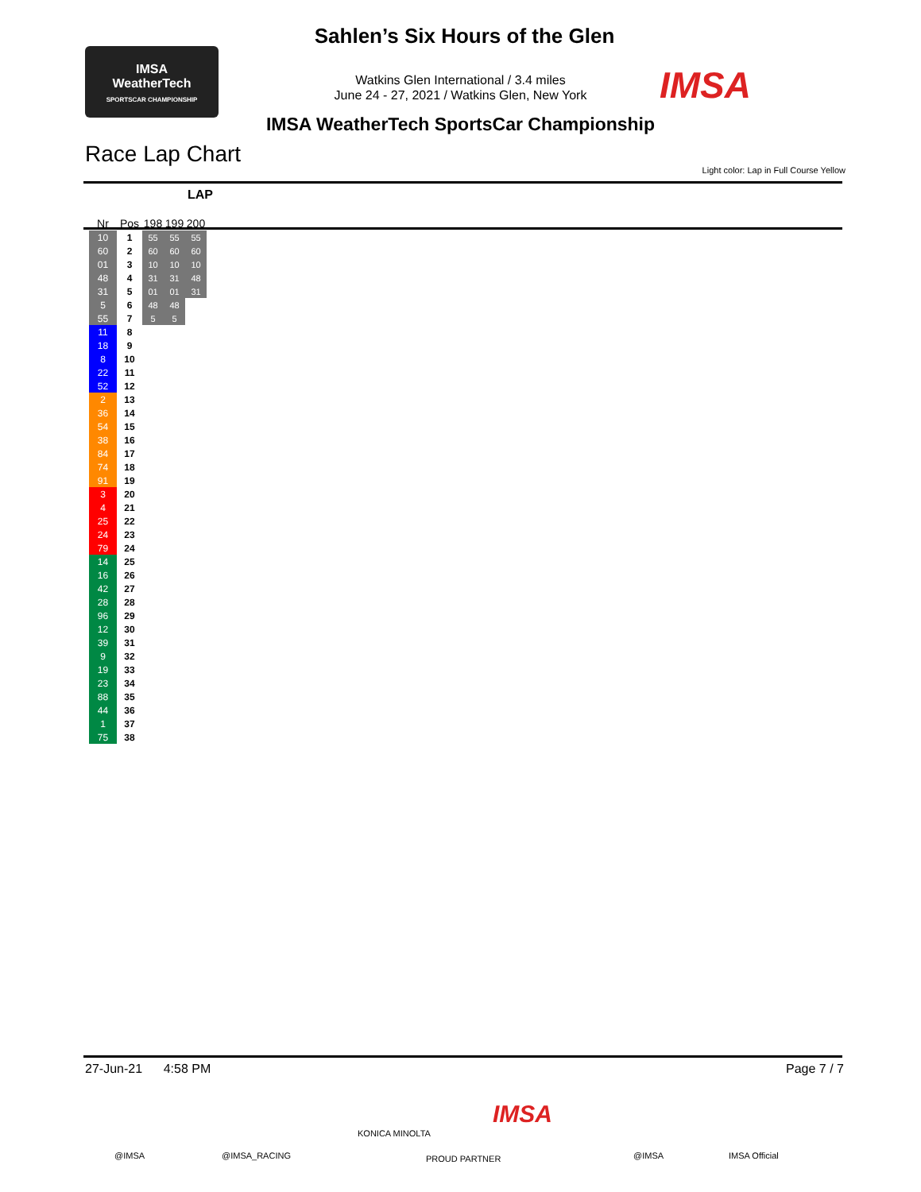Sahlen’s Six Hours of the Glen
Watkins Glen International / 3.4 miles
June 24 - 27, 2021 / Watkins Glen, New York
IMSA WeatherTech SportsCar Championship
IMSA
WeatherTech
SPORTSCAR CHAMPIONSHIP
IMSA
Race Lap Chart
Light color: Lap in Full Course Yellow
| Nr | Pos | 198 | 199 | 200 |
| --- | --- | --- | --- | --- |
| 10 | 1 | 55 | 55 | 55 |
| 60 | 2 | 60 | 60 | 60 |
| 01 | 3 | 10 | 10 | 10 |
| 48 | 4 | 31 | 31 | 48 |
| 31 | 5 | 01 | 01 | 31 |
| 5 | 6 | 48 | 48 | |
| 55 | 7 | 5 | 5 | |
| 11 | 8 | | | |
| 18 | 9 | | | |
| 8 | 10 | | | |
| 22 | 11 | | | |
| 52 | 12 | | | |
| 2 | 13 | | | |
| 36 | 14 | | | |
| 54 | 15 | | | |
| 38 | 16 | | | |
| 84 | 17 | | | |
| 74 | 18 | | | |
| 91 | 19 | | | |
| 3 | 20 | | | |
| 4 | 21 | | | |
| 25 | 22 | | | |
| 24 | 23 | | | |
| 79 | 24 | | | |
| 14 | 25 | | | |
| 16 | 26 | | | |
| 42 | 27 | | | |
| 28 | 28 | | | |
| 96 | 29 | | | |
| 12 | 30 | | | |
| 39 | 31 | | | |
| 9 | 32 | | | |
| 19 | 33 | | | |
| 23 | 34 | | | |
| 88 | 35 | | | |
| 44 | 36 | | | |
| 1 | 37 | | | |
| 75 | 38 | | | |
LAP
27-Jun-21 4:58 PM Page 7 / 7
KONICA MINOLTA
IMSA
@IMSA @IMSA_RACING PROUD PARTNER @IMSA IMSA Official